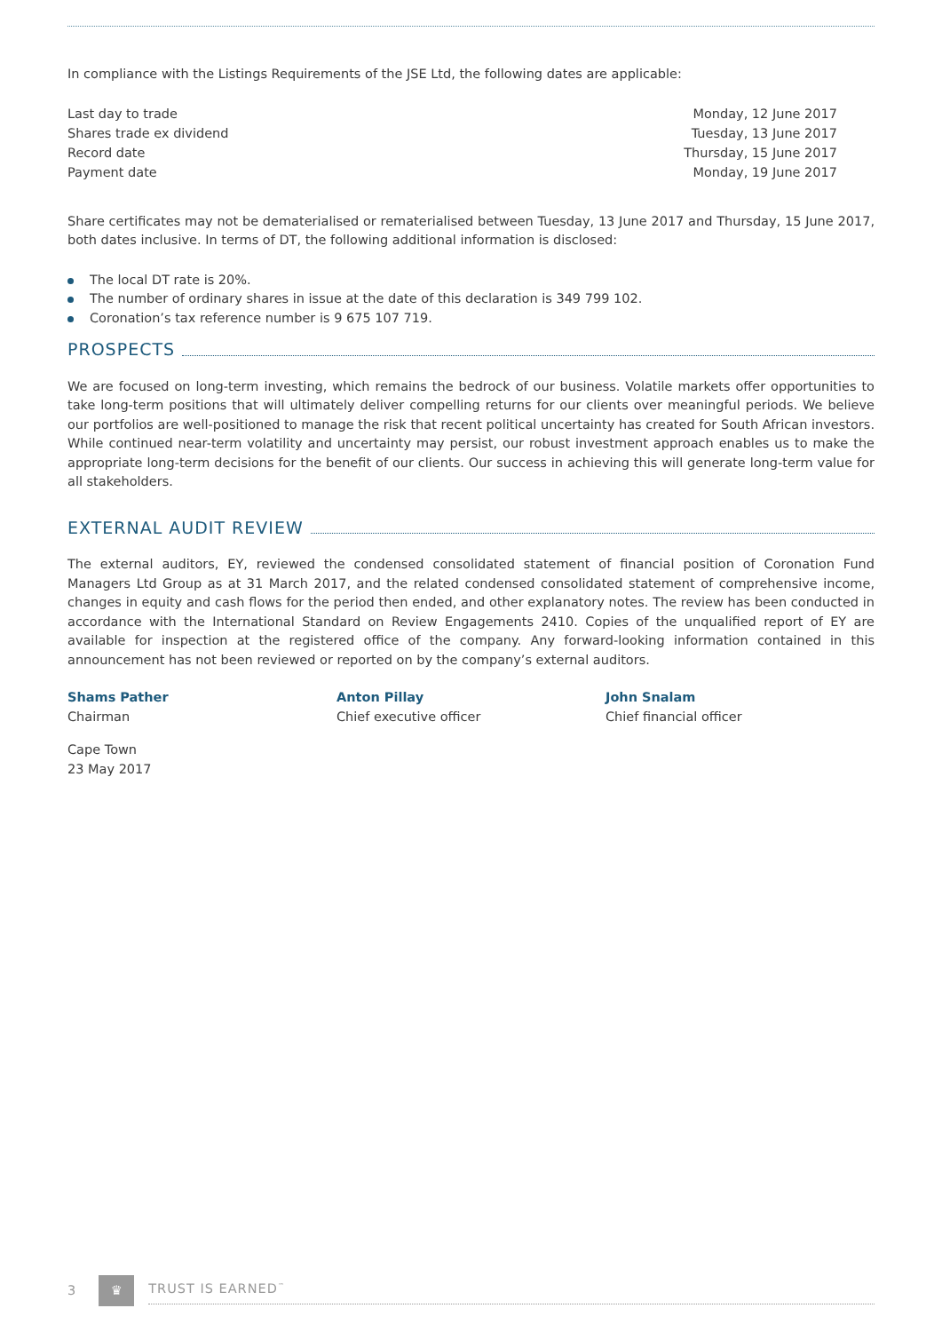In compliance with the Listings Requirements of the JSE Ltd, the following dates are applicable:
| Last day to trade | Monday, 12 June 2017 |
| Shares trade ex dividend | Tuesday, 13 June 2017 |
| Record date | Thursday, 15 June 2017 |
| Payment date | Monday, 19 June 2017 |
Share certificates may not be dematerialised or rematerialised between Tuesday, 13 June 2017 and Thursday, 15 June 2017, both dates inclusive. In terms of DT, the following additional information is disclosed:
The local DT rate is 20%.
The number of ordinary shares in issue at the date of this declaration is 349 799 102.
Coronation’s tax reference number is 9 675 107 719.
PROSPECTS
We are focused on long-term investing, which remains the bedrock of our business. Volatile markets offer opportunities to take long-term positions that will ultimately deliver compelling returns for our clients over meaningful periods. We believe our portfolios are well-positioned to manage the risk that recent political uncertainty has created for South African investors. While continued near-term volatility and uncertainty may persist, our robust investment approach enables us to make the appropriate long-term decisions for the benefit of our clients. Our success in achieving this will generate long-term value for all stakeholders.
EXTERNAL AUDIT REVIEW
The external auditors, EY, reviewed the condensed consolidated statement of financial position of Coronation Fund Managers Ltd Group as at 31 March 2017, and the related condensed consolidated statement of comprehensive income, changes in equity and cash flows for the period then ended, and other explanatory notes. The review has been conducted in accordance with the International Standard on Review Engagements 2410. Copies of the unqualified report of EY are available for inspection at the registered office of the company. Any forward-looking information contained in this announcement has not been reviewed or reported on by the company’s external auditors.
Shams Pather
Chairman
Anton Pillay
Chief executive officer
John Snalam
Chief financial officer
Cape Town
23 May 2017
3
♛
TRUST IS EARNED<sup>™</sup>